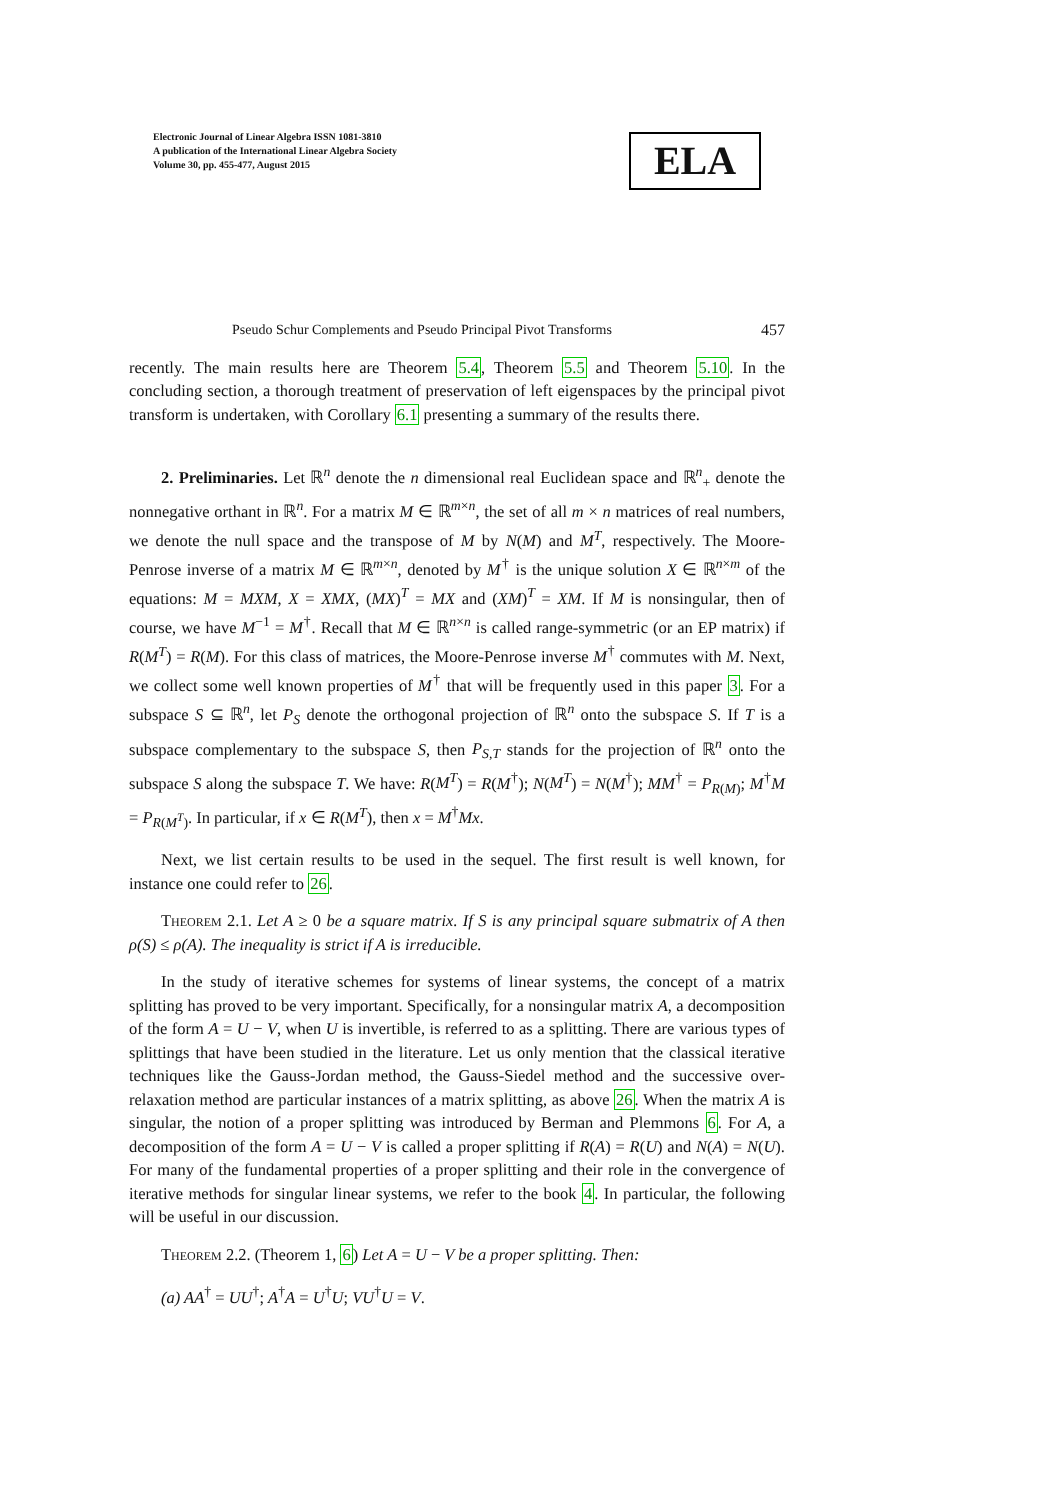Electronic Journal of Linear Algebra ISSN 1081-3810
A publication of the International Linear Algebra Society
Volume 30, pp. 455-477, August 2015
ELA
Pseudo Schur Complements and Pseudo Principal Pivot Transforms 457
recently. The main results here are Theorem 5.4, Theorem 5.5 and Theorem 5.10. In the concluding section, a thorough treatment of preservation of left eigenspaces by the principal pivot transform is undertaken, with Corollary 6.1 presenting a summary of the results there.
2. Preliminaries. Let ℝ<sup>n</sup> denote the n dimensional real Euclidean space and ℝ<sup>n</sup><sub>+</sub> denote the nonnegative orthant in ℝ<sup>n</sup>. For a matrix M ∈ ℝ<sup>m×n</sup>, the set of all m × n matrices of real numbers, we denote the null space and the transpose of M by N(M) and M<sup>T</sup>, respectively. The Moore-Penrose inverse of a matrix M ∈ ℝ<sup>m×n</sup>, denoted by M<sup>†</sup> is the unique solution X ∈ ℝ<sup>n×m</sup> of the equations: M = MXM, X = XMX, (MX)<sup>T</sup> = MX and (XM)<sup>T</sup> = XM. If M is nonsingular, then of course, we have M<sup>−1</sup> = M<sup>†</sup>. Recall that M ∈ ℝ<sup>n×n</sup> is called range-symmetric (or an EP matrix) if R(M<sup>T</sup>) = R(M). For this class of matrices, the Moore-Penrose inverse M<sup>†</sup> commutes with M. Next, we collect some well known properties of M<sup>†</sup> that will be frequently used in this paper 3. For a subspace S ⊆ ℝ<sup>n</sup>, let P<sub>S</sub> denote the orthogonal projection of ℝ<sup>n</sup> onto the subspace S. If T is a subspace complementary to the subspace S, then P<sub>S,T</sub> stands for the projection of ℝ<sup>n</sup> onto the subspace S along the subspace T. We have: R(M<sup>T</sup>) = R(M<sup>†</sup>); N(M<sup>T</sup>) = N(M<sup>†</sup>); MM<sup>†</sup> = P<sub>R(M)</sub>; M<sup>†</sup>M = P<sub>R(M<sup>T</sup>)</sub>. In particular, if x ∈ R(M<sup>T</sup>), then x = M<sup>†</sup>Mx.
Next, we list certain results to be used in the sequel. The first result is well known, for instance one could refer to 26.
Theorem 2.1. Let A ≥ 0 be a square matrix. If S is any principal square submatrix of A then ρ(S) ≤ ρ(A). The inequality is strict if A is irreducible.
In the study of iterative schemes for systems of linear systems, the concept of a matrix splitting has proved to be very important. Specifically, for a nonsingular matrix A, a decomposition of the form A = U − V, when U is invertible, is referred to as a splitting. There are various types of splittings that have been studied in the literature. Let us only mention that the classical iterative techniques like the Gauss-Jordan method, the Gauss-Siedel method and the successive over-relaxation method are particular instances of a matrix splitting, as above 26. When the matrix A is singular, the notion of a proper splitting was introduced by Berman and Plemmons 6. For A, a decomposition of the form A = U − V is called a proper splitting if R(A) = R(U) and N(A) = N(U). For many of the fundamental properties of a proper splitting and their role in the convergence of iterative methods for singular linear systems, we refer to the book 4. In particular, the following will be useful in our discussion.
Theorem 2.2. (Theorem 1, 6) Let A = U − V be a proper splitting. Then:
(a) AA<sup>†</sup> = UU<sup>†</sup>; A<sup>†</sup>A = U<sup>†</sup>U; VU<sup>†</sup>U = V.